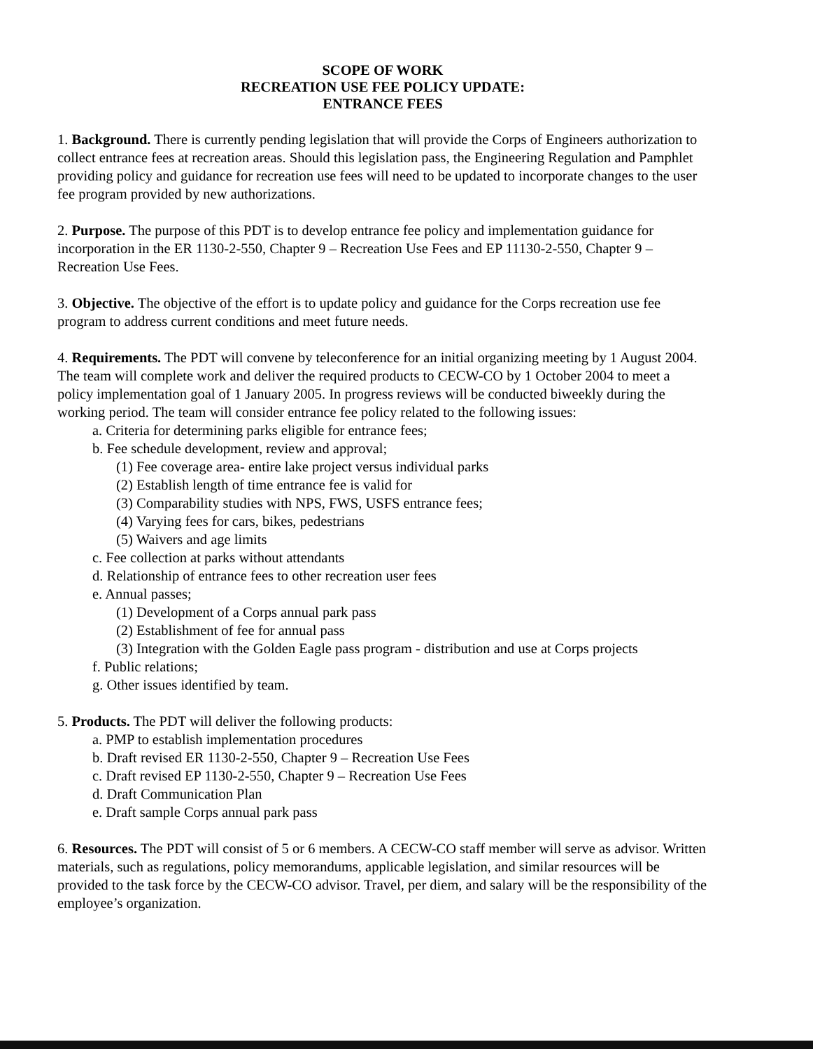SCOPE OF WORK
RECREATION USE FEE POLICY UPDATE:
ENTRANCE FEES
1. Background. There is currently pending legislation that will provide the Corps of Engineers authorization to collect entrance fees at recreation areas. Should this legislation pass, the Engineering Regulation and Pamphlet providing policy and guidance for recreation use fees will need to be updated to incorporate changes to the user fee program provided by new authorizations.
2. Purpose. The purpose of this PDT is to develop entrance fee policy and implementation guidance for incorporation in the ER 1130-2-550, Chapter 9 – Recreation Use Fees and EP 11130-2-550, Chapter 9 – Recreation Use Fees.
3. Objective. The objective of the effort is to update policy and guidance for the Corps recreation use fee program to address current conditions and meet future needs.
4. Requirements. The PDT will convene by teleconference for an initial organizing meeting by 1 August 2004. The team will complete work and deliver the required products to CECW-CO by 1 October 2004 to meet a policy implementation goal of 1 January 2005. In progress reviews will be conducted biweekly during the working period. The team will consider entrance fee policy related to the following issues:
a. Criteria for determining parks eligible for entrance fees;
b. Fee schedule development, review and approval;
(1) Fee coverage area- entire lake project versus individual parks
(2) Establish length of time entrance fee is valid for
(3) Comparability studies with NPS, FWS, USFS entrance fees;
(4) Varying fees for cars, bikes, pedestrians
(5) Waivers and age limits
c. Fee collection at parks without attendants
d. Relationship of entrance fees to other recreation user fees
e. Annual passes;
(1) Development of a Corps annual park pass
(2) Establishment of fee for annual pass
(3) Integration with the Golden Eagle pass program - distribution and use at Corps projects
f. Public relations;
g. Other issues identified by team.
5. Products. The PDT will deliver the following products:
a. PMP to establish implementation procedures
b. Draft revised ER 1130-2-550, Chapter 9 – Recreation Use Fees
c. Draft revised EP 1130-2-550, Chapter 9 – Recreation Use Fees
d. Draft Communication Plan
e. Draft sample Corps annual park pass
6. Resources. The PDT will consist of 5 or 6 members. A CECW-CO staff member will serve as advisor. Written materials, such as regulations, policy memorandums, applicable legislation, and similar resources will be provided to the task force by the CECW-CO advisor. Travel, per diem, and salary will be the responsibility of the employee’s organization.